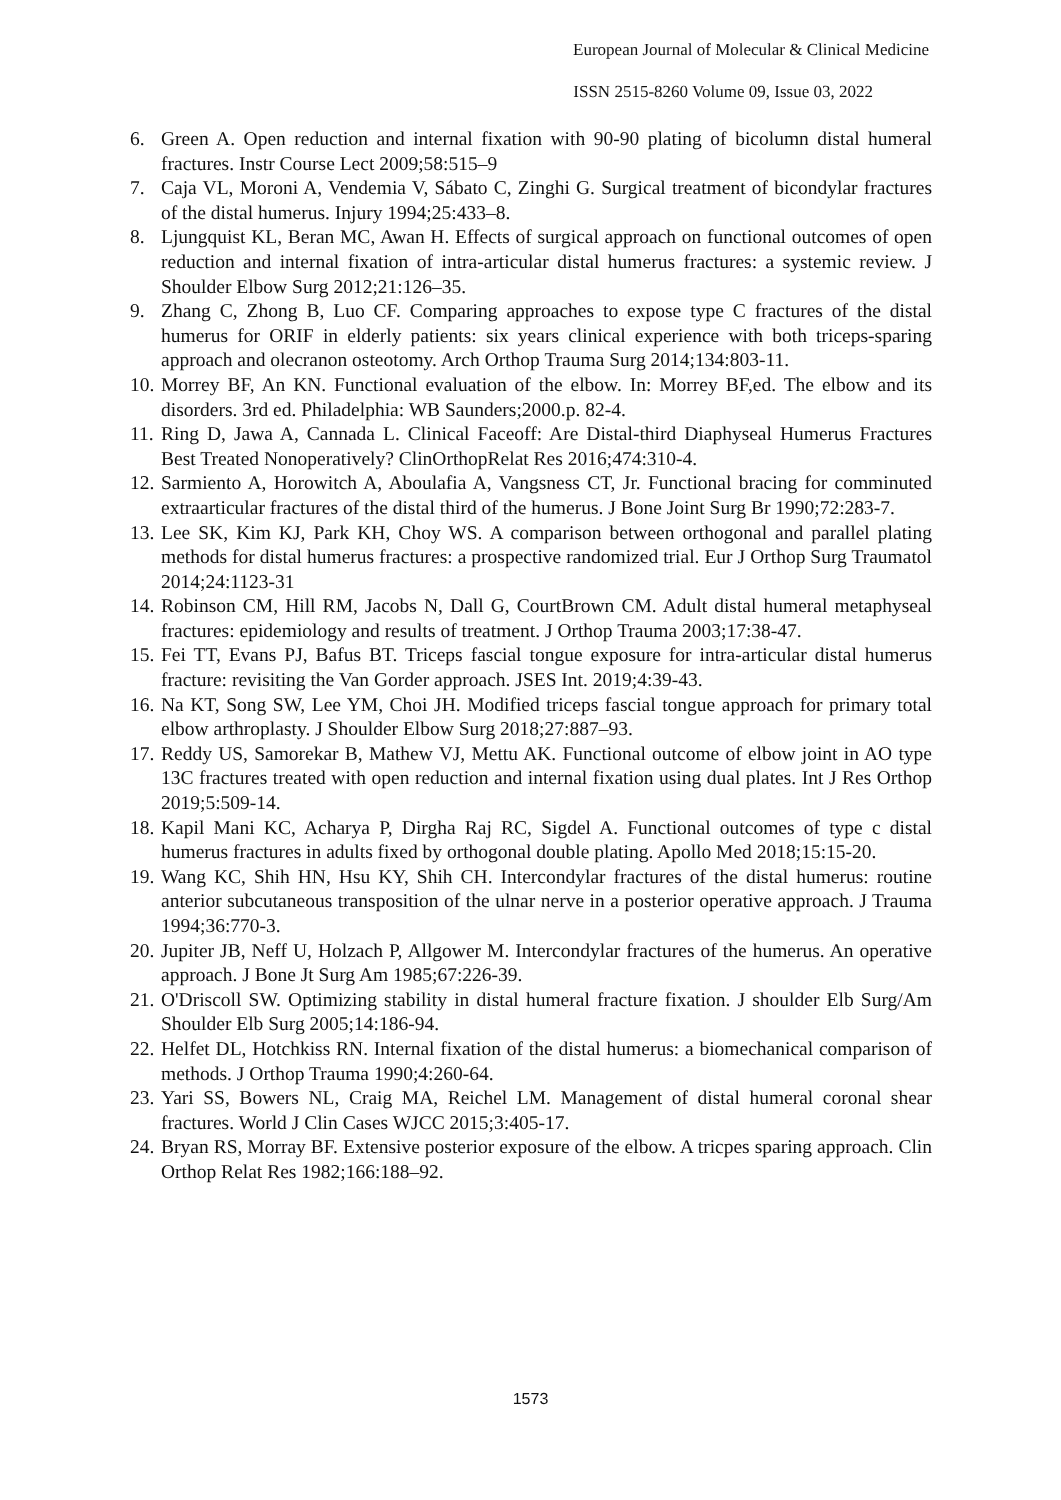European Journal of Molecular & Clinical Medicine
ISSN 2515-8260 Volume 09, Issue 03, 2022
6. Green A. Open reduction and internal fixation with 90-90 plating of bicolumn distal humeral fractures. Instr Course Lect 2009;58:515–9
7. Caja VL, Moroni A, Vendemia V, Sábato C, Zinghi G. Surgical treatment of bicondylar fractures of the distal humerus. Injury 1994;25:433–8.
8. Ljungquist KL, Beran MC, Awan H. Effects of surgical approach on functional outcomes of open reduction and internal fixation of intra-articular distal humerus fractures: a systemic review. J Shoulder Elbow Surg 2012;21:126–35.
9. Zhang C, Zhong B, Luo CF. Comparing approaches to expose type C fractures of the distal humerus for ORIF in elderly patients: six years clinical experience with both triceps-sparing approach and olecranon osteotomy. Arch Orthop Trauma Surg 2014;134:803-11.
10. Morrey BF, An KN. Functional evaluation of the elbow. In: Morrey BF,ed. The elbow and its disorders. 3rd ed. Philadelphia: WB Saunders;2000.p. 82-4.
11. Ring D, Jawa A, Cannada L. Clinical Faceoff: Are Distal-third Diaphyseal Humerus Fractures Best Treated Nonoperatively? ClinOrthopRelat Res 2016;474:310-4.
12. Sarmiento A, Horowitch A, Aboulafia A, Vangsness CT, Jr. Functional bracing for comminuted extraarticular fractures of the distal third of the humerus. J Bone Joint Surg Br 1990;72:283-7.
13. Lee SK, Kim KJ, Park KH, Choy WS. A comparison between orthogonal and parallel plating methods for distal humerus fractures: a prospective randomized trial. Eur J Orthop Surg Traumatol 2014;24:1123-31
14. Robinson CM, Hill RM, Jacobs N, Dall G, CourtBrown CM. Adult distal humeral metaphyseal fractures: epidemiology and results of treatment. J Orthop Trauma 2003;17:38-47.
15. Fei TT, Evans PJ, Bafus BT. Triceps fascial tongue exposure for intra-articular distal humerus fracture: revisiting the Van Gorder approach. JSES Int. 2019;4:39-43.
16. Na KT, Song SW, Lee YM, Choi JH. Modified triceps fascial tongue approach for primary total elbow arthroplasty. J Shoulder Elbow Surg 2018;27:887–93.
17. Reddy US, Samorekar B, Mathew VJ, Mettu AK. Functional outcome of elbow joint in AO type 13C fractures treated with open reduction and internal fixation using dual plates. Int J Res Orthop 2019;5:509-14.
18. Kapil Mani KC, Acharya P, Dirgha Raj RC, Sigdel A. Functional outcomes of type c distal humerus fractures in adults fixed by orthogonal double plating. Apollo Med 2018;15:15-20.
19. Wang KC, Shih HN, Hsu KY, Shih CH. Intercondylar fractures of the distal humerus: routine anterior subcutaneous transposition of the ulnar nerve in a posterior operative approach. J Trauma 1994;36:770-3.
20. Jupiter JB, Neff U, Holzach P, Allgower M. Intercondylar fractures of the humerus. An operative approach. J Bone Jt Surg Am 1985;67:226-39.
21. O'Driscoll SW. Optimizing stability in distal humeral fracture fixation. J shoulder Elb Surg/Am Shoulder Elb Surg 2005;14:186-94.
22. Helfet DL, Hotchkiss RN. Internal fixation of the distal humerus: a biomechanical comparison of methods. J Orthop Trauma 1990;4:260-64.
23. Yari SS, Bowers NL, Craig MA, Reichel LM. Management of distal humeral coronal shear fractures. World J Clin Cases WJCC 2015;3:405-17.
24. Bryan RS, Morray BF. Extensive posterior exposure of the elbow. A tricpes sparing approach. Clin Orthop Relat Res 1982;166:188–92.
1573